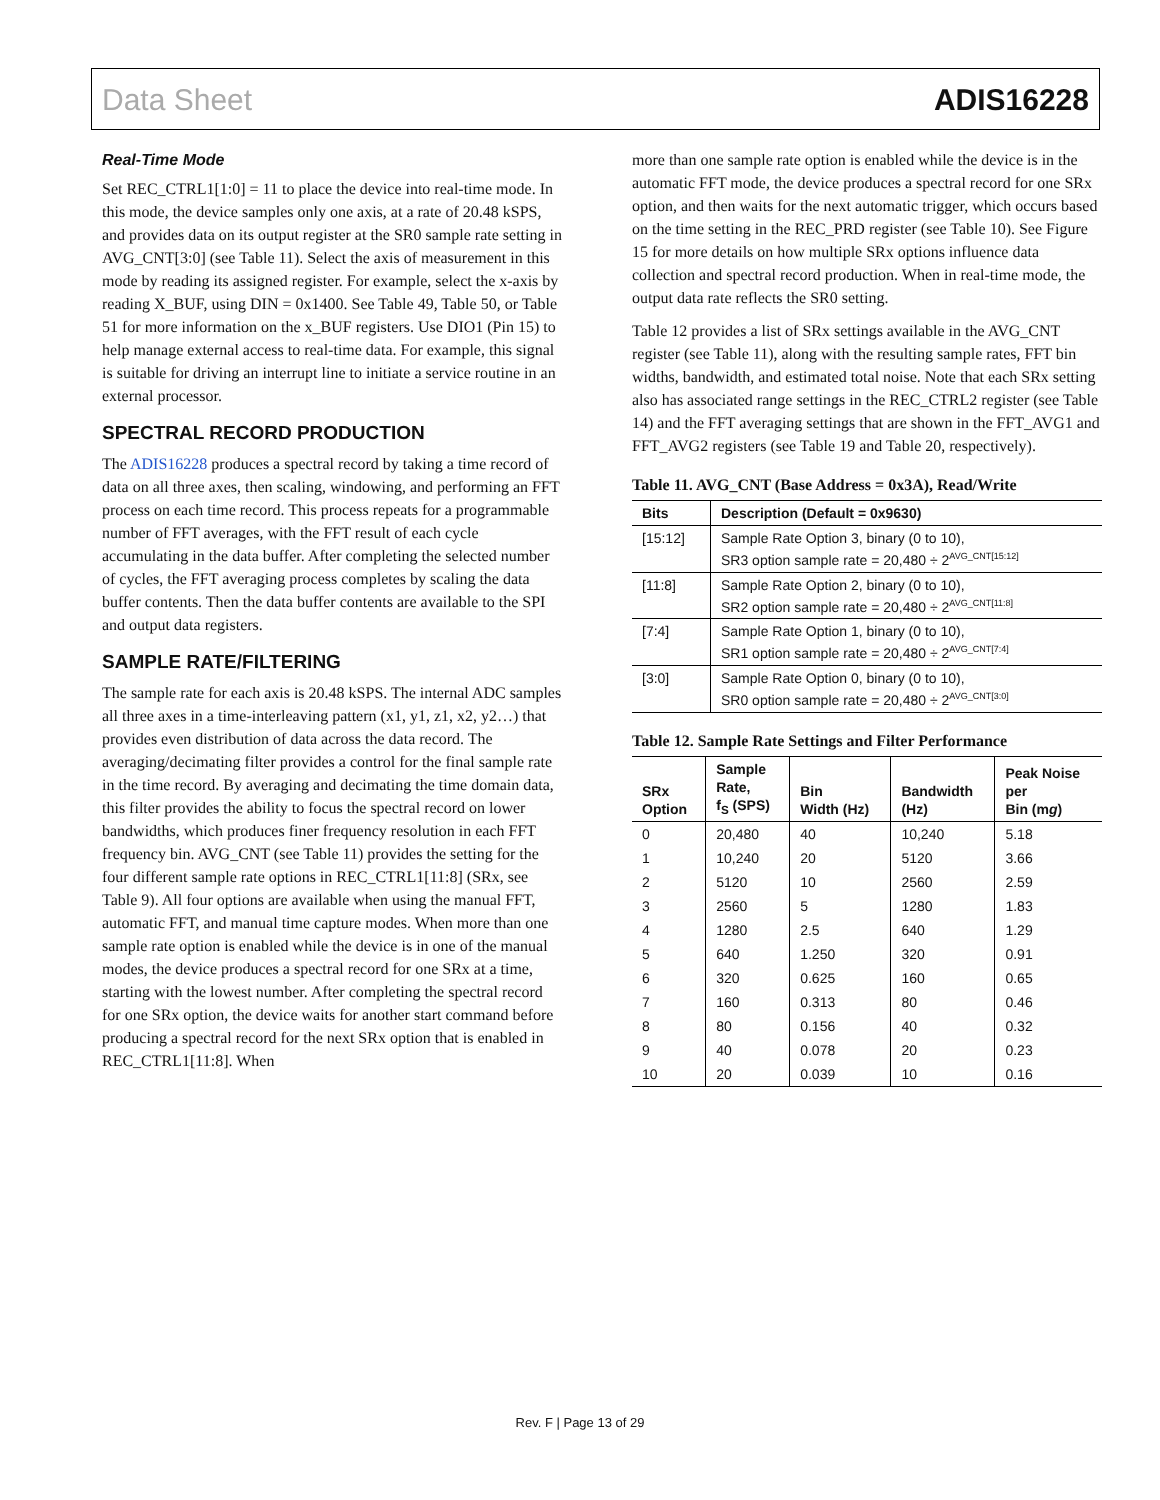Data Sheet ADIS16228
Real-Time Mode
Set REC_CTRL1[1:0] = 11 to place the device into real-time mode. In this mode, the device samples only one axis, at a rate of 20.48 kSPS, and provides data on its output register at the SR0 sample rate setting in AVG_CNT[3:0] (see Table 11). Select the axis of measurement in this mode by reading its assigned register. For example, select the x-axis by reading X_BUF, using DIN = 0x1400. See Table 49, Table 50, or Table 51 for more information on the x_BUF registers. Use DIO1 (Pin 15) to help manage external access to real-time data. For example, this signal is suitable for driving an interrupt line to initiate a service routine in an external processor.
SPECTRAL RECORD PRODUCTION
The ADIS16228 produces a spectral record by taking a time record of data on all three axes, then scaling, windowing, and performing an FFT process on each time record. This process repeats for a programmable number of FFT averages, with the FFT result of each cycle accumulating in the data buffer. After completing the selected number of cycles, the FFT averaging process completes by scaling the data buffer contents. Then the data buffer contents are available to the SPI and output data registers.
SAMPLE RATE/FILTERING
The sample rate for each axis is 20.48 kSPS. The internal ADC samples all three axes in a time-interleaving pattern (x1, y1, z1, x2, y2…) that provides even distribution of data across the data record. The averaging/decimating filter provides a control for the final sample rate in the time record. By averaging and decimating the time domain data, this filter provides the ability to focus the spectral record on lower bandwidths, which produces finer frequency resolution in each FFT frequency bin. AVG_CNT (see Table 11) provides the setting for the four different sample rate options in REC_CTRL1[11:8] (SRx, see Table 9). All four options are available when using the manual FFT, automatic FFT, and manual time capture modes. When more than one sample rate option is enabled while the device is in one of the manual modes, the device produces a spectral record for one SRx at a time, starting with the lowest number. After completing the spectral record for one SRx option, the device waits for another start command before producing a spectral record for the next SRx option that is enabled in REC_CTRL1[11:8]. When
more than one sample rate option is enabled while the device is in the automatic FFT mode, the device produces a spectral record for one SRx option, and then waits for the next automatic trigger, which occurs based on the time setting in the REC_PRD register (see Table 10). See Figure 15 for more details on how multiple SRx options influence data collection and spectral record production. When in real-time mode, the output data rate reflects the SR0 setting.
Table 12 provides a list of SRx settings available in the AVG_CNT register (see Table 11), along with the resulting sample rates, FFT bin widths, bandwidth, and estimated total noise. Note that each SRx setting also has associated range settings in the REC_CTRL2 register (see Table 14) and the FFT averaging settings that are shown in the FFT_AVG1 and FFT_AVG2 registers (see Table 19 and Table 20, respectively).
Table 11. AVG_CNT (Base Address = 0x3A), Read/Write
| Bits | Description (Default = 0x9630) |
| --- | --- |
| [15:12] | Sample Rate Option 3, binary (0 to 10), SR3 option sample rate = 20,480 ÷ 2<sup>AVG_CNT[15:12]</sup> |
| [11:8] | Sample Rate Option 2, binary (0 to 10), SR2 option sample rate = 20,480 ÷ 2<sup>AVG_CNT[11:8]</sup> |
| [7:4] | Sample Rate Option 1, binary (0 to 10), SR1 option sample rate = 20,480 ÷ 2<sup>AVG_CNT[7:4]</sup> |
| [3:0] | Sample Rate Option 0, binary (0 to 10), SR0 option sample rate = 20,480 ÷ 2<sup>AVG_CNT[3:0]</sup> |
Table 12. Sample Rate Settings and Filter Performance
| SRx Option | Sample Rate, f<sub>S</sub> (SPS) | Bin Width (Hz) | Bandwidth (Hz) | Peak Noise per Bin (m g ) |
| --- | --- | --- | --- | --- |
| 0 | 20,480 | 40 | 10,240 | 5.18 |
| 1 | 10,240 | 20 | 5120 | 3.66 |
| 2 | 5120 | 10 | 2560 | 2.59 |
| 3 | 2560 | 5 | 1280 | 1.83 |
| 4 | 1280 | 2.5 | 640 | 1.29 |
| 5 | 640 | 1.250 | 320 | 0.91 |
| 6 | 320 | 0.625 | 160 | 0.65 |
| 7 | 160 | 0.313 | 80 | 0.46 |
| 8 | 80 | 0.156 | 40 | 0.32 |
| 9 | 40 | 0.078 | 20 | 0.23 |
| 10 | 20 | 0.039 | 10 | 0.16 |
Rev. F | Page 13 of 29